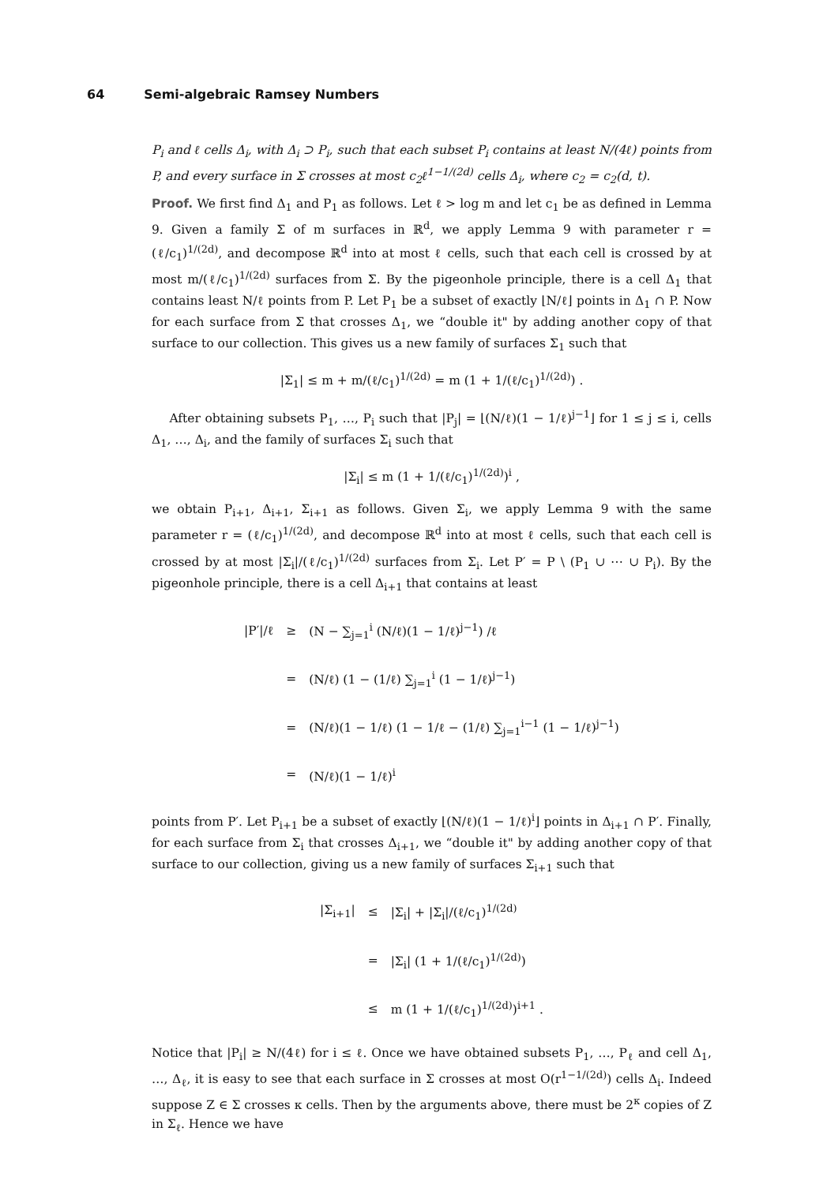64 Semi-algebraic Ramsey Numbers
P<sub>i</sub> and ℓ cells Δ<sub>i</sub>, with Δ<sub>i</sub> ⊃ P<sub>i</sub>, such that each subset P<sub>i</sub> contains at least N/(4ℓ) points from P, and every surface in Σ crosses at most c<sub>2</sub>ℓ<sup>1−1/(2d)</sup> cells Δ<sub>i</sub>, where c<sub>2</sub> = c<sub>2</sub>(d, t).
Proof. We first find Δ<sub>1</sub> and P<sub>1</sub> as follows. Let ℓ > log m and let c<sub>1</sub> be as defined in Lemma 9. Given a family Σ of m surfaces in ℝ<sup>d</sup>, we apply Lemma 9 with parameter r = (ℓ/c<sub>1</sub>)<sup>1/(2d)</sup>, and decompose ℝ<sup>d</sup> into at most ℓ cells, such that each cell is crossed by at most m/(ℓ/c<sub>1</sub>)<sup>1/(2d)</sup> surfaces from Σ. By the pigeonhole principle, there is a cell Δ<sub>1</sub> that contains least N/ℓ points from P. Let P<sub>1</sub> be a subset of exactly ⌊N/ℓ⌋ points in Δ<sub>1</sub> ∩ P. Now for each surface from Σ that crosses Δ<sub>1</sub>, we “double it" by adding another copy of that surface to our collection. This gives us a new family of surfaces Σ<sub>1</sub> such that
|Σ<sub>1</sub>| ≤ m + m/(ℓ/c<sub>1</sub>)<sup>1/(2d)</sup> = m (1 + 1/(ℓ/c<sub>1</sub>)<sup>1/(2d)</sup>) .
After obtaining subsets P<sub>1</sub>, …, P<sub>i</sub> such that |P<sub>j</sub>| = ⌊(N/ℓ)(1 − 1/ℓ)<sup>j−1</sup>⌋ for 1 ≤ j ≤ i, cells Δ<sub>1</sub>, …, Δ<sub>i</sub>, and the family of surfaces Σ<sub>i</sub> such that
|Σ<sub>i</sub>| ≤ m (1 + 1/(ℓ/c<sub>1</sub>)<sup>1/(2d)</sup>)<sup>i</sup> ,
we obtain P<sub>i+1</sub>, Δ<sub>i+1</sub>, Σ<sub>i+1</sub> as follows. Given Σ<sub>i</sub>, we apply Lemma 9 with the same parameter r = (ℓ/c<sub>1</sub>)<sup>1/(2d)</sup>, and decompose ℝ<sup>d</sup> into at most ℓ cells, such that each cell is crossed by at most |Σ<sub>i</sub>|/(ℓ/c<sub>1</sub>)<sup>1/(2d)</sup> surfaces from Σ<sub>i</sub>. Let P′ = P \ (P<sub>1</sub> ∪ ⋯ ∪ P<sub>i</sub>). By the pigeonhole principle, there is a cell Δ<sub>i+1</sub> that contains at least
| /P′//ℓ | ≥ | (N − ∑<sub>j=1</sub><sup>i</sup> (N/ℓ)(1 − 1/ℓ)<sup>j−1</sup>) /ℓ |
| | = | (N/ℓ) (1 − (1/ℓ) ∑<sub>j=1</sub><sup>i</sup> (1 − 1/ℓ)<sup>j−1</sup>) |
| | = | (N/ℓ)(1 − 1/ℓ) (1 − 1/ℓ − (1/ℓ) ∑<sub>j=1</sub><sup>i−1</sup> (1 − 1/ℓ)<sup>j−1</sup>) |
| | = | (N/ℓ)(1 − 1/ℓ)<sup>i</sup> |
points from P′. Let P<sub>i+1</sub> be a subset of exactly ⌊(N/ℓ)(1 − 1/ℓ)<sup>i</sup>⌋ points in Δ<sub>i+1</sub> ∩ P′. Finally, for each surface from Σ<sub>i</sub> that crosses Δ<sub>i+1</sub>, we “double it" by adding another copy of that surface to our collection, giving us a new family of surfaces Σ<sub>i+1</sub> such that
| /Σ<sub>i+1</sub>/ | ≤ | /Σ<sub>i</sub>/ + /Σ<sub>i</sub>//(ℓ/c<sub>1</sub>)<sup>1/(2d)</sup> |
| | = | /Σ<sub>i</sub>/ (1 + 1/(ℓ/c<sub>1</sub>)<sup>1/(2d)</sup>) |
| | ≤ | m (1 + 1/(ℓ/c<sub>1</sub>)<sup>1/(2d)</sup>)<sup>i+1</sup> . |
Notice that |P<sub>i</sub>| ≥ N/(4ℓ) for i ≤ ℓ. Once we have obtained subsets P<sub>1</sub>, …, P<sub>ℓ</sub> and cell Δ<sub>1</sub>, …, Δ<sub>ℓ</sub>, it is easy to see that each surface in Σ crosses at most O(r<sup>1−1/(2d)</sup>) cells Δ<sub>i</sub>. Indeed suppose Z ∈ Σ crosses κ cells. Then by the arguments above, there must be 2<sup>κ</sup> copies of Z in Σ<sub>ℓ</sub>. Hence we have